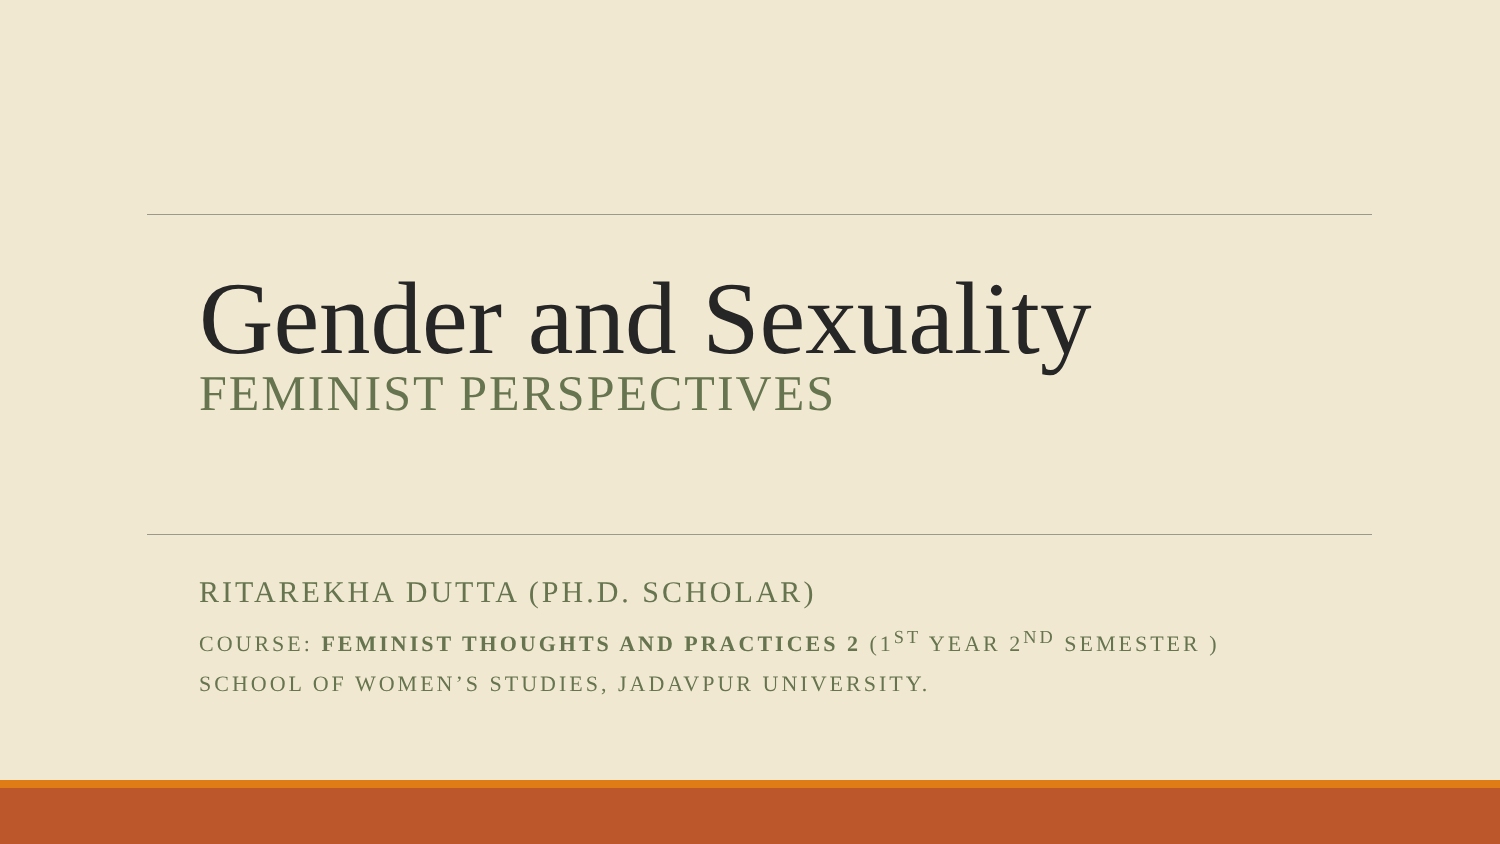Gender and Sexuality
FEMINIST PERSPECTIVES
RITAREKHA DUTTA (PH.D. SCHOLAR)
COURSE: FEMINIST THOUGHTS AND PRACTICES 2 (1<sup>ST</sup> YEAR 2<sup>ND</sup> SEMESTER )
SCHOOL OF WOMEN’S STUDIES, JADAVPUR UNIVERSITY.